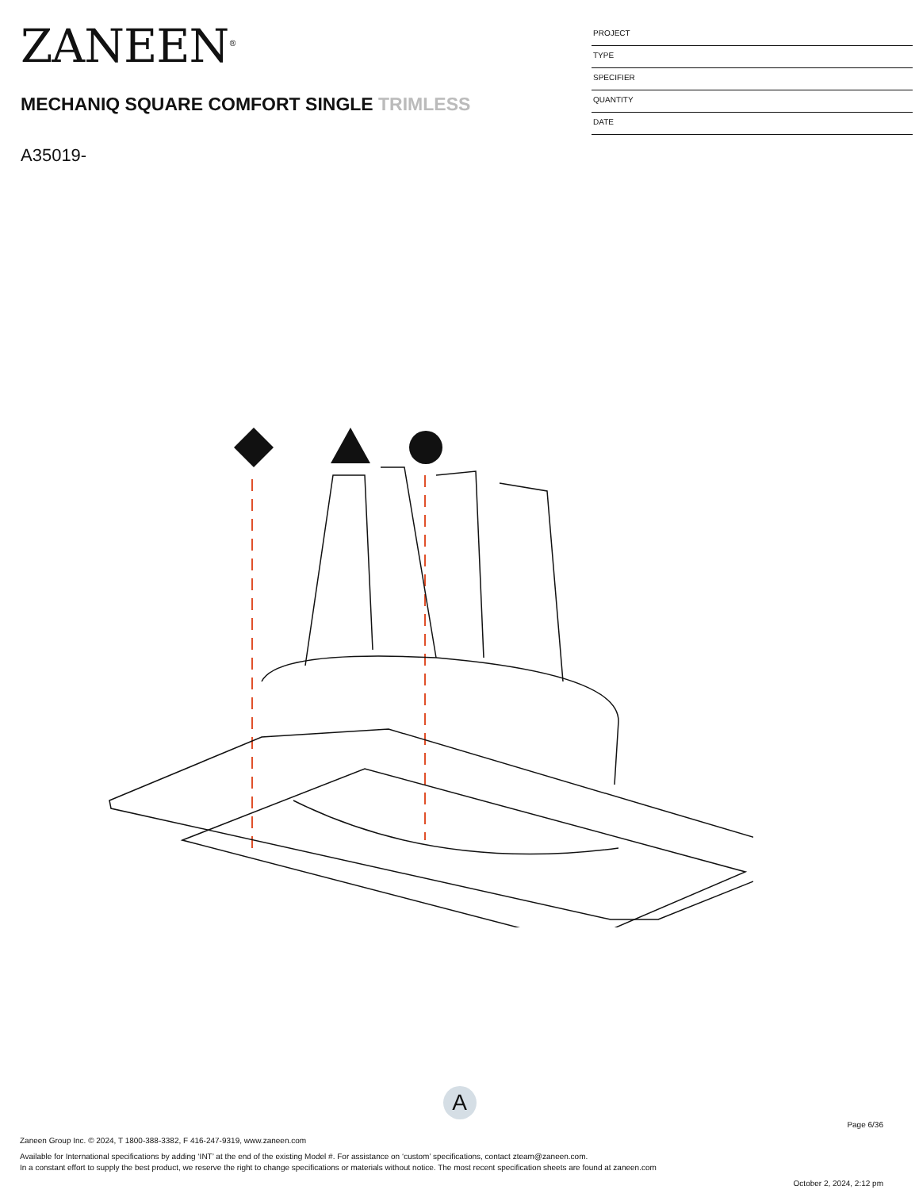ZANEEN<sup>®</sup>
MECHANIQ SQUARE COMFORT SINGLE TRIMLESS
A35019-
PROJECT
TYPE
SPECIFIER
QUANTITY
DATE
A
Page 6/36
Zaneen Group Inc. © 2024, T 1800-388-3382, F 416-247-9319, www.zaneen.com
Available for International specifications by adding ‘INT’ at the end of the existing Model #. For assistance on ‘custom’ specifications, contact zteam@zaneen.com.
In a constant effort to supply the best product, we reserve the right to change specifications or materials without notice. The most recent specification sheets are found at zaneen.com
October 2, 2024, 2:12 pm